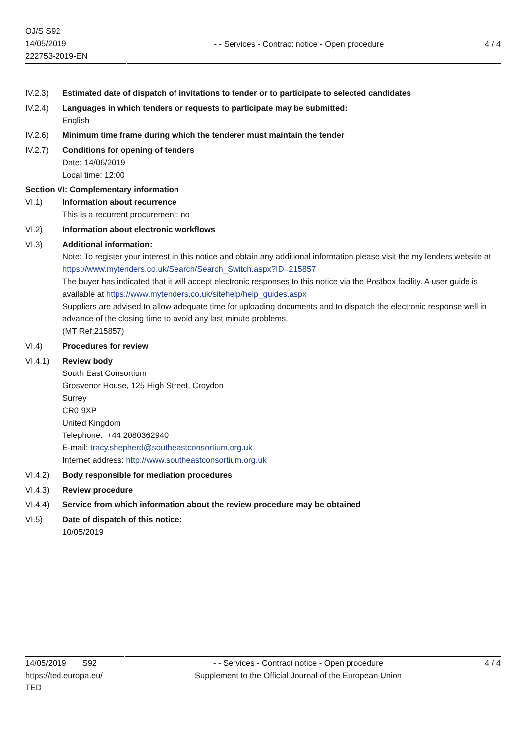OJ/S S92
14/05/2019
222753-2019-EN
- - Services - Contract notice - Open procedure
4 / 4
IV.2.3) Estimated date of dispatch of invitations to tender or to participate to selected candidates
IV.2.4) Languages in which tenders or requests to participate may be submitted:
English
IV.2.6) Minimum time frame during which the tenderer must maintain the tender
IV.2.7) Conditions for opening of tenders
Date: 14/06/2019
Local time: 12:00
Section VI: Complementary information
VI.1) Information about recurrence
This is a recurrent procurement: no
VI.2) Information about electronic workflows
VI.3) Additional information:
Note: To register your interest in this notice and obtain any additional information please visit the myTenders website at https://www.mytenders.co.uk/Search/Search_Switch.aspx?ID=215857
The buyer has indicated that it will accept electronic responses to this notice via the Postbox facility. A user guide is available at https://www.mytenders.co.uk/sitehelp/help_guides.aspx
Suppliers are advised to allow adequate time for uploading documents and to dispatch the electronic response well in advance of the closing time to avoid any last minute problems.
(MT Ref:215857)
VI.4) Procedures for review
VI.4.1) Review body
South East Consortium
Grosvenor House, 125 High Street, Croydon
Surrey
CR0 9XP
United Kingdom
Telephone: +44 2080362940
E-mail: tracy.shepherd@southeastconsortium.org.uk
Internet address: http://www.southeastconsortium.org.uk
VI.4.2) Body responsible for mediation procedures
VI.4.3) Review procedure
VI.4.4) Service from which information about the review procedure may be obtained
VI.5) Date of dispatch of this notice:
10/05/2019
14/05/2019 S92
https://ted.europa.eu/
TED
- - Services - Contract notice - Open procedure
Supplement to the Official Journal of the European Union
4 / 4